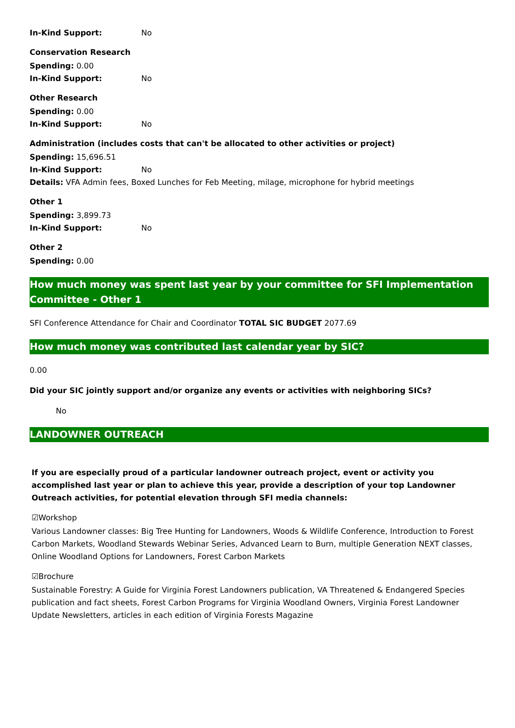In-Kind Support: No
Conservation Research
Spending: 0.00
In-Kind Support: No
Other Research
Spending: 0.00
In-Kind Support: No
Administration (includes costs that can't be allocated to other activities or project)
Spending: 15,696.51
In-Kind Support: No
Details: VFA Admin fees, Boxed Lunches for Feb Meeting, milage, microphone for hybrid meetings
Other 1
Spending: 3,899.73
In-Kind Support: No
Other 2
Spending: 0.00
How much money was spent last year by your committee for SFI Implementation Committee - Other 1
SFI Conference Attendance for Chair and Coordinator TOTAL SIC BUDGET 2077.69
How much money was contributed last calendar year by SIC?
0.00
Did your SIC jointly support and/or organize any events or activities with neighboring SICs?
No
LANDOWNER OUTREACH
If you are especially proud of a particular landowner outreach project, event or activity you accomplished last year or plan to achieve this year, provide a description of your top Landowner Outreach activities, for potential elevation through SFI media channels:
☑Workshop
Various Landowner classes: Big Tree Hunting for Landowners, Woods & Wildlife Conference, Introduction to Forest Carbon Markets, Woodland Stewards Webinar Series, Advanced Learn to Burn, multiple Generation NEXT classes, Online Woodland Options for Landowners, Forest Carbon Markets
☑Brochure
Sustainable Forestry: A Guide for Virginia Forest Landowners publication, VA Threatened & Endangered Species publication and fact sheets, Forest Carbon Programs for Virginia Woodland Owners, Virginia Forest Landowner Update Newsletters, articles in each edition of Virginia Forests Magazine